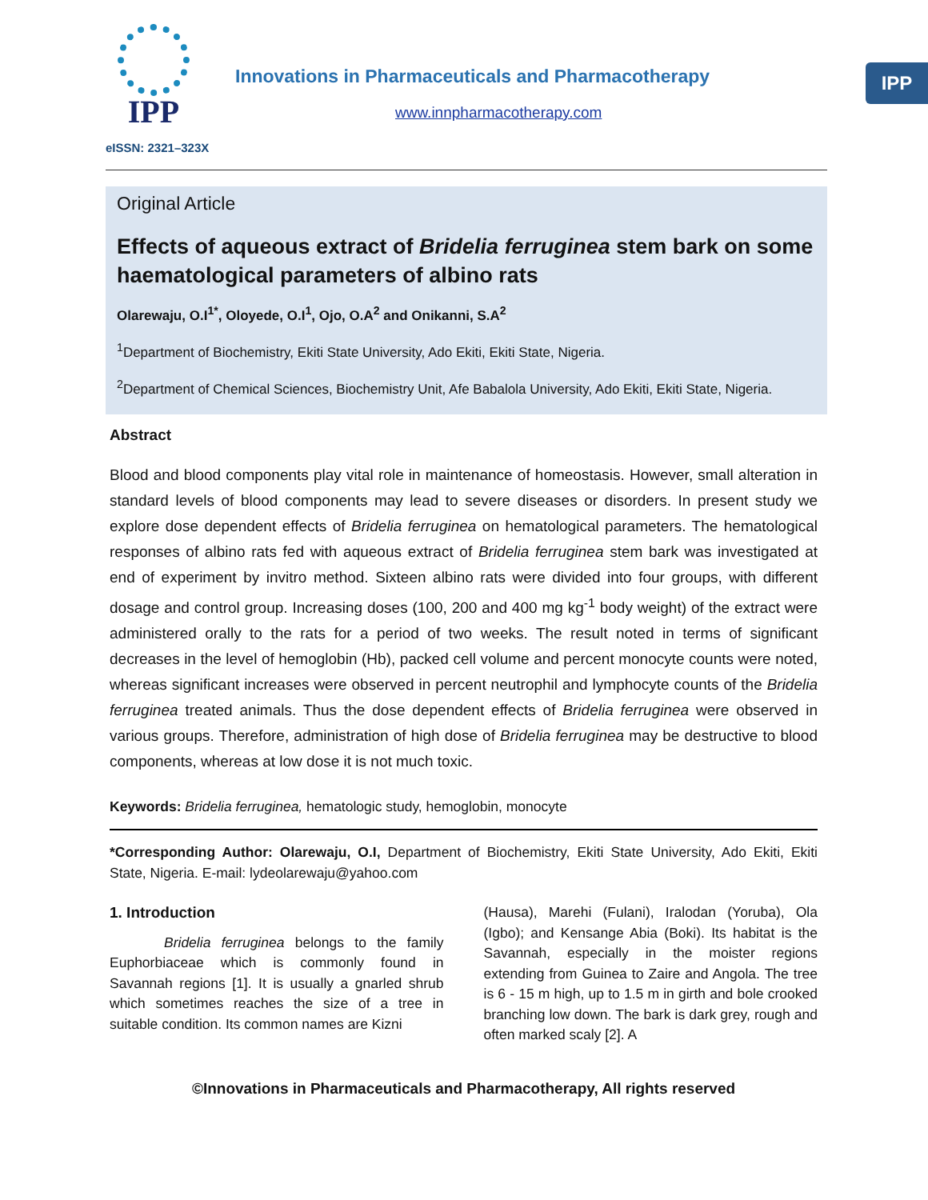IPP
eISSN: 2321–323X
Innovations in Pharmaceuticals and Pharmacotherapy
www.innpharmacotherapy.com
IPP
Original Article
Effects of aqueous extract of Bridelia ferruginea stem bark on some haematological parameters of albino rats
Olarewaju, O.I<sup>1*</sup>, Oloyede, O.I<sup>1</sup>, Ojo, O.A<sup>2</sup> and Onikanni, S.A<sup>2</sup>
<sup>1</sup> Department of Biochemistry, Ekiti State University, Ado Ekiti, Ekiti State, Nigeria.
<sup>2</sup> Department of Chemical Sciences, Biochemistry Unit, Afe Babalola University, Ado Ekiti, Ekiti State, Nigeria.
Abstract
Blood and blood components play vital role in maintenance of homeostasis. However, small alteration in standard levels of blood components may lead to severe diseases or disorders. In present study we explore dose dependent effects of Bridelia ferruginea on hematological parameters. The hematological responses of albino rats fed with aqueous extract of Bridelia ferruginea stem bark was investigated at end of experiment by invitro method. Sixteen albino rats were divided into four groups, with different dosage and control group. Increasing doses (100, 200 and 400 mg kg<sup>-1</sup> body weight) of the extract were administered orally to the rats for a period of two weeks. The result noted in terms of significant decreases in the level of hemoglobin (Hb), packed cell volume and percent monocyte counts were noted, whereas significant increases were observed in percent neutrophil and lymphocyte counts of the Bridelia ferruginea treated animals. Thus the dose dependent effects of Bridelia ferruginea were observed in various groups. Therefore, administration of high dose of Bridelia ferruginea may be destructive to blood components, whereas at low dose it is not much toxic.
Keywords: Bridelia ferruginea, hematologic study, hemoglobin, monocyte
*Corresponding Author: Olarewaju, O.I, Department of Biochemistry, Ekiti State University, Ado Ekiti, Ekiti State, Nigeria. E-mail: lydeolarewaju@yahoo.com
1. Introduction
Bridelia ferruginea belongs to the family Euphorbiaceae which is commonly found in Savannah regions [1]. It is usually a gnarled shrub which sometimes reaches the size of a tree in suitable condition. Its common names are Kizni
(Hausa), Marehi (Fulani), Iralodan (Yoruba), Ola (Igbo); and Kensange Abia (Boki). Its habitat is the Savannah, especially in the moister regions extending from Guinea to Zaire and Angola. The tree is 6 - 15 m high, up to 1.5 m in girth and bole crooked branching low down. The bark is dark grey, rough and often marked scaly [2]. A
©Innovations in Pharmaceuticals and Pharmacotherapy, All rights reserved